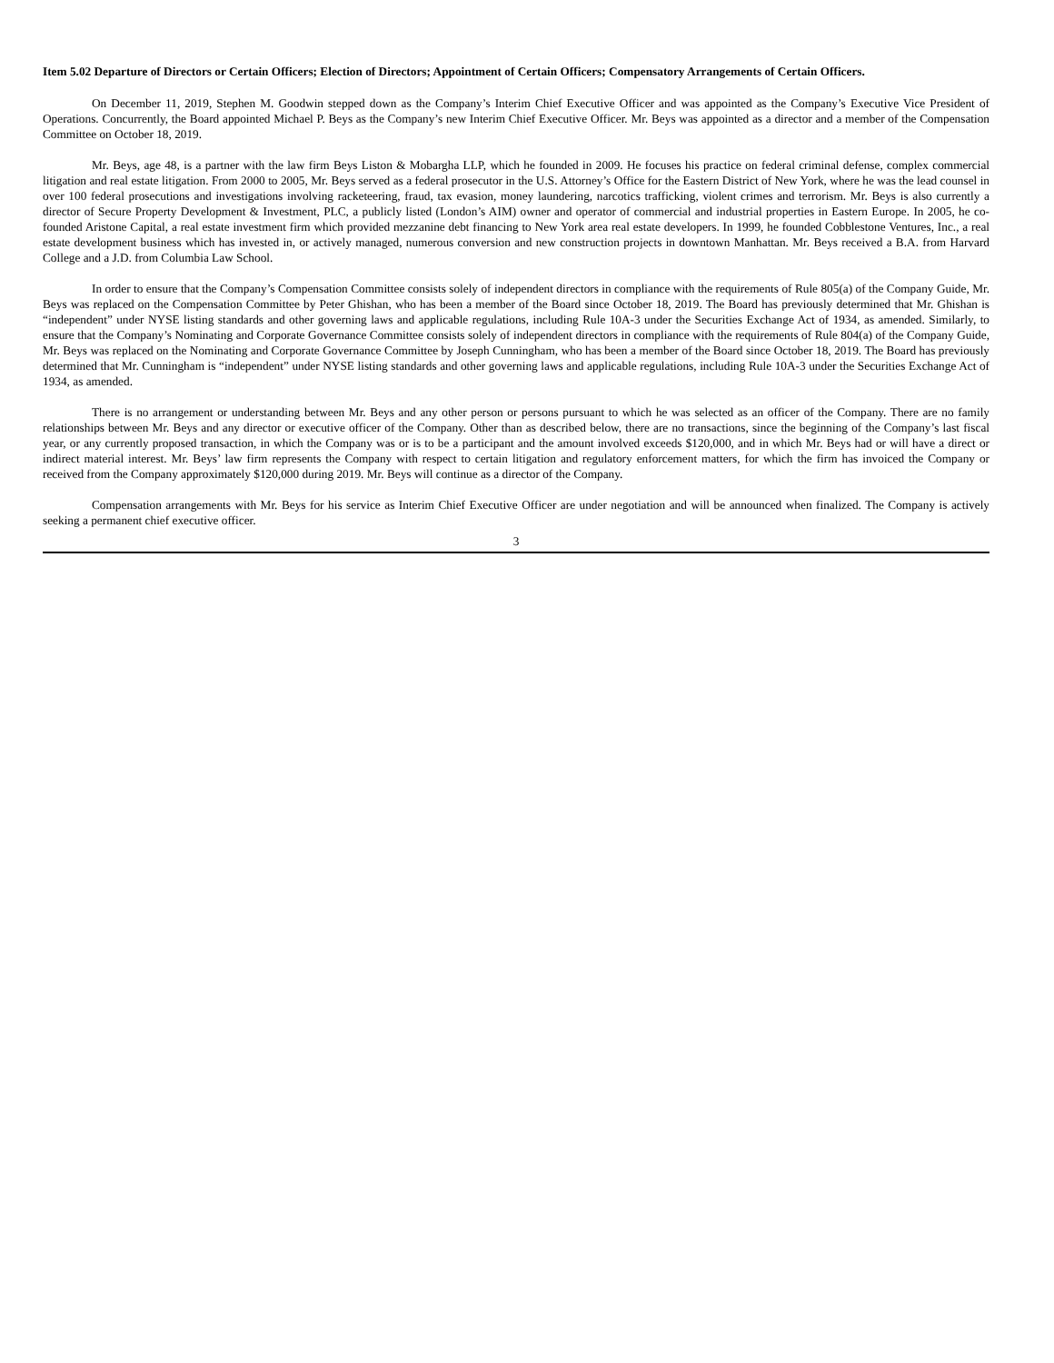Item 5.02 Departure of Directors or Certain Officers; Election of Directors; Appointment of Certain Officers; Compensatory Arrangements of Certain Officers.
On December 11, 2019, Stephen M. Goodwin stepped down as the Company’s Interim Chief Executive Officer and was appointed as the Company’s Executive Vice President of Operations. Concurrently, the Board appointed Michael P. Beys as the Company’s new Interim Chief Executive Officer. Mr. Beys was appointed as a director and a member of the Compensation Committee on October 18, 2019.
Mr. Beys, age 48, is a partner with the law firm Beys Liston & Mobargha LLP, which he founded in 2009. He focuses his practice on federal criminal defense, complex commercial litigation and real estate litigation. From 2000 to 2005, Mr. Beys served as a federal prosecutor in the U.S. Attorney’s Office for the Eastern District of New York, where he was the lead counsel in over 100 federal prosecutions and investigations involving racketeering, fraud, tax evasion, money laundering, narcotics trafficking, violent crimes and terrorism. Mr. Beys is also currently a director of Secure Property Development & Investment, PLC, a publicly listed (London’s AIM) owner and operator of commercial and industrial properties in Eastern Europe. In 2005, he co-founded Aristone Capital, a real estate investment firm which provided mezzanine debt financing to New York area real estate developers. In 1999, he founded Cobblestone Ventures, Inc., a real estate development business which has invested in, or actively managed, numerous conversion and new construction projects in downtown Manhattan. Mr. Beys received a B.A. from Harvard College and a J.D. from Columbia Law School.
In order to ensure that the Company’s Compensation Committee consists solely of independent directors in compliance with the requirements of Rule 805(a) of the Company Guide, Mr. Beys was replaced on the Compensation Committee by Peter Ghishan, who has been a member of the Board since October 18, 2019. The Board has previously determined that Mr. Ghishan is “independent” under NYSE listing standards and other governing laws and applicable regulations, including Rule 10A-3 under the Securities Exchange Act of 1934, as amended. Similarly, to ensure that the Company’s Nominating and Corporate Governance Committee consists solely of independent directors in compliance with the requirements of Rule 804(a) of the Company Guide, Mr. Beys was replaced on the Nominating and Corporate Governance Committee by Joseph Cunningham, who has been a member of the Board since October 18, 2019. The Board has previously determined that Mr. Cunningham is “independent” under NYSE listing standards and other governing laws and applicable regulations, including Rule 10A-3 under the Securities Exchange Act of 1934, as amended.
There is no arrangement or understanding between Mr. Beys and any other person or persons pursuant to which he was selected as an officer of the Company. There are no family relationships between Mr. Beys and any director or executive officer of the Company. Other than as described below, there are no transactions, since the beginning of the Company’s last fiscal year, or any currently proposed transaction, in which the Company was or is to be a participant and the amount involved exceeds $120,000, and in which Mr. Beys had or will have a direct or indirect material interest. Mr. Beys’ law firm represents the Company with respect to certain litigation and regulatory enforcement matters, for which the firm has invoiced the Company or received from the Company approximately $120,000 during 2019. Mr. Beys will continue as a director of the Company.
Compensation arrangements with Mr. Beys for his service as Interim Chief Executive Officer are under negotiation and will be announced when finalized. The Company is actively seeking a permanent chief executive officer.
3